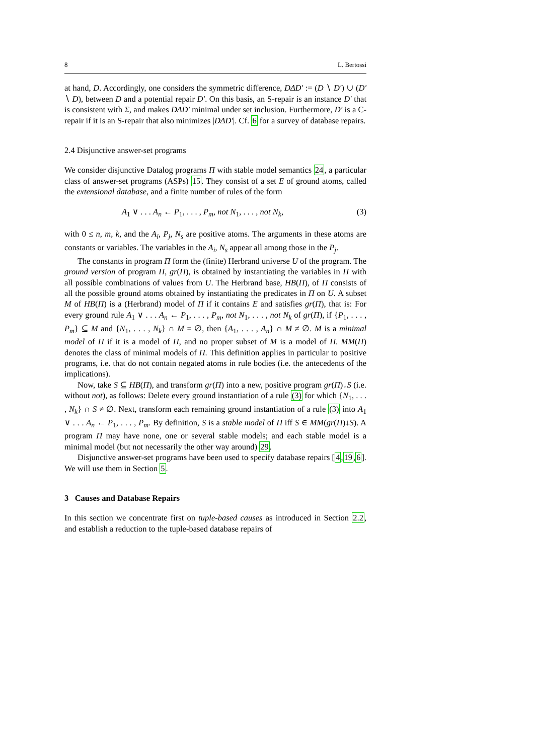8 L. Bertossi
at hand, D. Accordingly, one considers the symmetric difference, DΔD′ := (D ∖ D′) ∪ (D′ ∖ D), between D and a potential repair D′. On this basis, an S-repair is an instance D′ that is consistent with Σ, and makes DΔD′ minimal under set inclusion. Furthermore, D′ is a C-repair if it is an S-repair that also minimizes |DΔD′|. Cf. 6 for a survey of database repairs.
2.4 Disjunctive answer-set programs
We consider disjunctive Datalog programs Π with stable model semantics 24, a particular class of answer-set programs (ASPs) 15. They consist of a set E of ground atoms, called the extensional database, and a finite number of rules of the form
A<sub>1</sub> ∨ . . . A<sub>n</sub> ← P<sub>1</sub>, . . . , P<sub>m</sub>, not N<sub>1</sub>, . . . , not N<sub>k</sub>, (3)
with 0 ≤ n, m, k, and the A<sub>i</sub>, P<sub>j</sub>, N<sub>s</sub> are positive atoms. The arguments in these atoms are constants or variables. The variables in the A<sub>i</sub>, N<sub>s</sub> appear all among those in the P<sub>j</sub>.
The constants in program Π form the (finite) Herbrand universe U of the program. The ground version of program Π, gr(Π), is obtained by instantiating the variables in Π with all possible combinations of values from U. The Herbrand base, HB(Π), of Π consists of all the possible ground atoms obtained by instantiating the predicates in Π on U. A subset M of HB(Π) is a (Herbrand) model of Π if it contains E and satisfies gr(Π), that is: For every ground rule A<sub>1</sub> ∨ . . . A<sub>n</sub> ← P<sub>1</sub>, . . . , P<sub>m</sub>, not N<sub>1</sub>, . . . , not N<sub>k</sub> of gr(Π), if {P<sub>1</sub>, . . . , P<sub>m</sub>} ⊆ M and {N<sub>1</sub>, . . . , N<sub>k</sub>} ∩ M = ∅, then {A<sub>1</sub>, . . . , A<sub>n</sub>} ∩ M ≠ ∅. M is a minimal model of Π if it is a model of Π, and no proper subset of M is a model of Π. MM(Π) denotes the class of minimal models of Π. This definition applies in particular to positive programs, i.e. that do not contain negated atoms in rule bodies (i.e. the antecedents of the implications).
Now, take S ⊆ HB(Π), and transform gr(Π) into a new, positive program gr(Π)↓S (i.e. without not), as follows: Delete every ground instantiation of a rule (3) for which {N<sub>1</sub>, . . . , N<sub>k</sub>} ∩ S ≠ ∅. Next, transform each remaining ground instantiation of a rule (3) into A<sub>1</sub> ∨ . . . A<sub>n</sub> ← P<sub>1</sub>, . . . , P<sub>m</sub>. By definition, S is a stable model of Π iff S ∈ MM(gr(Π)↓S). A program Π may have none, one or several stable models; and each stable model is a minimal model (but not necessarily the other way around) 29.
Disjunctive answer-set programs have been used to specify database repairs [4,19,6]. We will use them in Section 5.
3 Causes and Database Repairs
In this section we concentrate first on tuple-based causes as introduced in Section 2.2, and establish a reduction to the tuple-based database repairs of